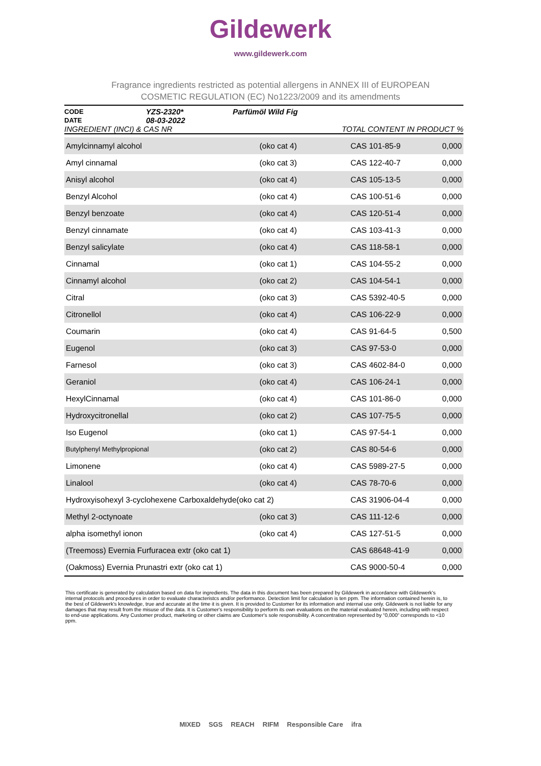Gildewerk
www.gildewerk.com
Fragrance ingredients restricted as potential allergens in ANNEX III of EUROPEAN
COSMETIC REGULATION (EC) No1223/2009 and its amendments
| CODE | YZS-2320* | Parfümöl Wild Fig | |
| DATE | 08-03-2022 | | |
| INGREDIENT (INCI) & CAS NR | | | TOTAL CONTENT IN PRODUCT % |
| Amylcinnamyl alcohol | (oko cat 4) | CAS 101-85-9 | 0,000 |
| Amyl cinnamal | (oko cat 3) | CAS 122-40-7 | 0,000 |
| Anisyl alcohol | (oko cat 4) | CAS 105-13-5 | 0,000 |
| Benzyl Alcohol | (oko cat 4) | CAS 100-51-6 | 0,000 |
| Benzyl benzoate | (oko cat 4) | CAS 120-51-4 | 0,000 |
| Benzyl cinnamate | (oko cat 4) | CAS 103-41-3 | 0,000 |
| Benzyl salicylate | (oko cat 4) | CAS 118-58-1 | 0,000 |
| Cinnamal | (oko cat 1) | CAS 104-55-2 | 0,000 |
| Cinnamyl alcohol | (oko cat 2) | CAS 104-54-1 | 0,000 |
| Citral | (oko cat 3) | CAS 5392-40-5 | 0,000 |
| Citronellol | (oko cat 4) | CAS 106-22-9 | 0,000 |
| Coumarin | (oko cat 4) | CAS 91-64-5 | 0,500 |
| Eugenol | (oko cat 3) | CAS 97-53-0 | 0,000 |
| Farnesol | (oko cat 3) | CAS 4602-84-0 | 0,000 |
| Geraniol | (oko cat 4) | CAS 106-24-1 | 0,000 |
| HexylCinnamal | (oko cat 4) | CAS 101-86-0 | 0,000 |
| Hydroxycitronellal | (oko cat 2) | CAS 107-75-5 | 0,000 |
| Iso Eugenol | (oko cat 1) | CAS 97-54-1 | 0,000 |
| Butylphenyl Methylpropional | (oko cat 2) | CAS 80-54-6 | 0,000 |
| Limonene | (oko cat 4) | CAS 5989-27-5 | 0,000 |
| Linalool | (oko cat 4) | CAS 78-70-6 | 0,000 |
| Hydroxyisohexyl 3-cyclohexene Carboxaldehyde(oko cat 2) | | CAS 31906-04-4 | 0,000 |
| Methyl 2-octynoate | (oko cat 3) | CAS 111-12-6 | 0,000 |
| alpha isomethyl ionon | (oko cat 4) | CAS 127-51-5 | 0,000 |
| (Treemoss) Evernia Furfuracea extr (oko cat 1) | | CAS 68648-41-9 | 0,000 |
| (Oakmoss) Evernia Prunastri extr (oko cat 1) | | CAS 9000-50-4 | 0,000 |
This certificate is generated by calculation based on data for ingredients. The data in this document has been prepared by Gildewerk in accordance with Gildewerk's internal protocols and procedures in order to evaluate characteristcs and/or performance. Detection limit for calculation is ten ppm. The information contained herein is, to the best of Gildewerk's knowledge, true and accurate at the time it is given. It is provided to Customer for its information and internal use only. Gildewerk is not liable for any damages that may result from the misuse of the data. It is Customer's responsibility to perform its own evaluations on the material evaluated herein, including with respect to end-use applications. Any Customer product, marketing or other claims are Customer's sole responsibility. A concentration represented by “0,000“ corresponds to <10 ppm.
MIXED SGS REACH RIFM Responsible Care ifra